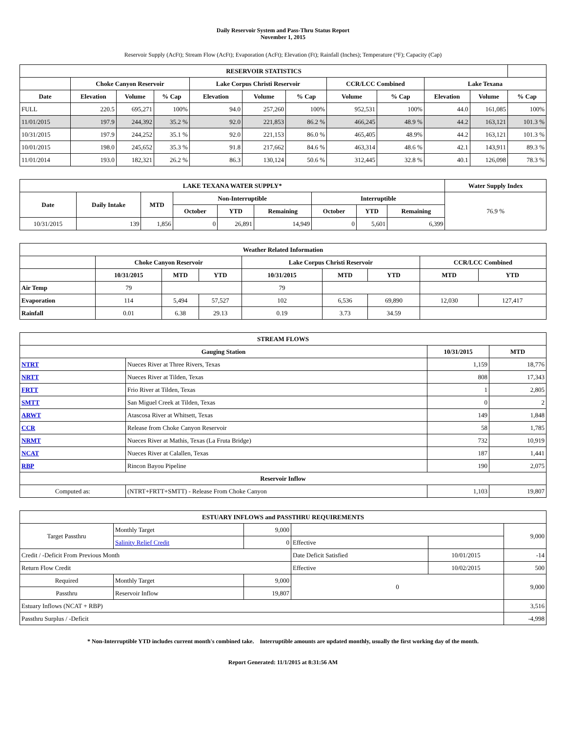Daily Reservoir System and Pass-Thru Status Report
November 1, 2015
Reservoir Supply (AcFt); Stream Flow (AcFt); Evaporation (AcFt); Elevation (Ft); Rainfall (Inches); Temperature (°F); Capacity (Cap)
| RESERVOIR STATISTICS | | | | | | | | | | | |
| --- | --- | --- | --- | --- | --- | --- | --- | --- | --- | --- | --- |
| | Choke Canyon Reservoir | | | Lake Corpus Christi Reservoir | | | CCR/LCC Combined | | Lake Texana | | |
| Date | Elevation | Volume | % Cap | Elevation | Volume | % Cap | Volume | % Cap | Elevation | Volume | % Cap |
| FULL | 220.5 | 695,271 | 100% | 94.0 | 257,260 | 100% | 952,531 | 100% | 44.0 | 161,085 | 100% |
| 11/01/2015 | 197.9 | 244,392 | 35.2 % | 92.0 | 221,853 | 86.2 % | 466,245 | 48.9 % | 44.2 | 163,121 | 101.3 % |
| 10/31/2015 | 197.9 | 244,252 | 35.1 % | 92.0 | 221,153 | 86.0 % | 465,405 | 48.9% | 44.2 | 163,121 | 101.3 % |
| 10/01/2015 | 198.0 | 245,652 | 35.3 % | 91.8 | 217,662 | 84.6 % | 463,314 | 48.6 % | 42.1 | 143,911 | 89.3 % |
| 11/01/2014 | 193.0 | 182,321 | 26.2 % | 86.3 | 130,124 | 50.6 % | 312,445 | 32.8 % | 40.1 | 126,098 | 78.3 % |
| LAKE TEXANA WATER SUPPLY* | | | | | | | | | Water Supply Index |
| --- | --- | --- | --- | --- | --- | --- | --- | --- | --- |
| Date | Daily Intake | MTD | Non-Interruptible | | | Interruptible | | | 76.9 % |
| | | | October | YTD | Remaining | October | YTD | Remaining | |
| 10/31/2015 | 139 | 1,856 | 0 | 26,891 | 14,949 | 0 | 5,601 | 6,399 | |
| Weather Related Information | | | | | | | | |
| --- | --- | --- | --- | --- | --- | --- | --- | --- |
| | Choke Canyon Reservoir | | | Lake Corpus Christi Reservoir | | | CCR/LCC Combined | |
| | 10/31/2015 | MTD | YTD | 10/31/2015 | MTD | YTD | MTD | YTD |
| Air Temp | 79 | | | 79 | | | | |
| Evaporation | 114 | 5,494 | 57,527 | 102 | 6,536 | 69,890 | 12,030 | 127,417 |
| Rainfall | 0.01 | 6.38 | 29.13 | 0.19 | 3.73 | 34.59 | | |
| STREAM FLOWS | | | |
| --- | --- | --- | --- |
| Gauging Station | | 10/31/2015 | MTD |
| NTRT | Nueces River at Three Rivers, Texas | 1,159 | 18,776 |
| NRTT | Nueces River at Tilden, Texas | 808 | 17,343 |
| FRTT | Frio River at Tilden, Texas | 1 | 2,805 |
| SMTT | San Miguel Creek at Tilden, Texas | 0 | 2 |
| ARWT | Atascosa River at Whitsett, Texas | 149 | 1,848 |
| CCR | Release from Choke Canyon Reservoir | 58 | 1,785 |
| NRMT | Nueces River at Mathis, Texas (La Fruta Bridge) | 732 | 10,919 |
| NCAT | Nueces River at Calallen, Texas | 187 | 1,441 |
| RBP | Rincon Bayou Pipeline | 190 | 2,075 |
| Reservoir Inflow | | | |
| Computed as: | (NTRT+FRTT+SMTT) - Release From Choke Canyon | 1,103 | 19,807 |
| ESTUARY INFLOWS and PASSTHRU REQUIREMENTS | | | | | |
| --- | --- | --- | --- | --- | --- |
| Target Passthru | Monthly Target | 9,000 | | | 9,000 |
| | Salinity Relief Credit | 0 | Effective | | |
| Credit / -Deficit From Previous Month | | | Date Deficit Satisfied | 10/01/2015 | -14 |
| Return Flow Credit | | | Effective | 10/02/2015 | 500 |
| Required | Monthly Target | 9,000 | 0 | | 9,000 |
| Passthru | Reservoir Inflow | 19,807 | | | |
| Estuary Inflows (NCAT + RBP) | | | | | 3,516 |
| Passthru Surplus / -Deficit | | | | | -4,998 |
* Non-Interruptible YTD includes current month's combined take. Interruptible amounts are updated monthly, usually the first working day of the month.
Report Generated: 11/1/2015 at 8:31:56 AM